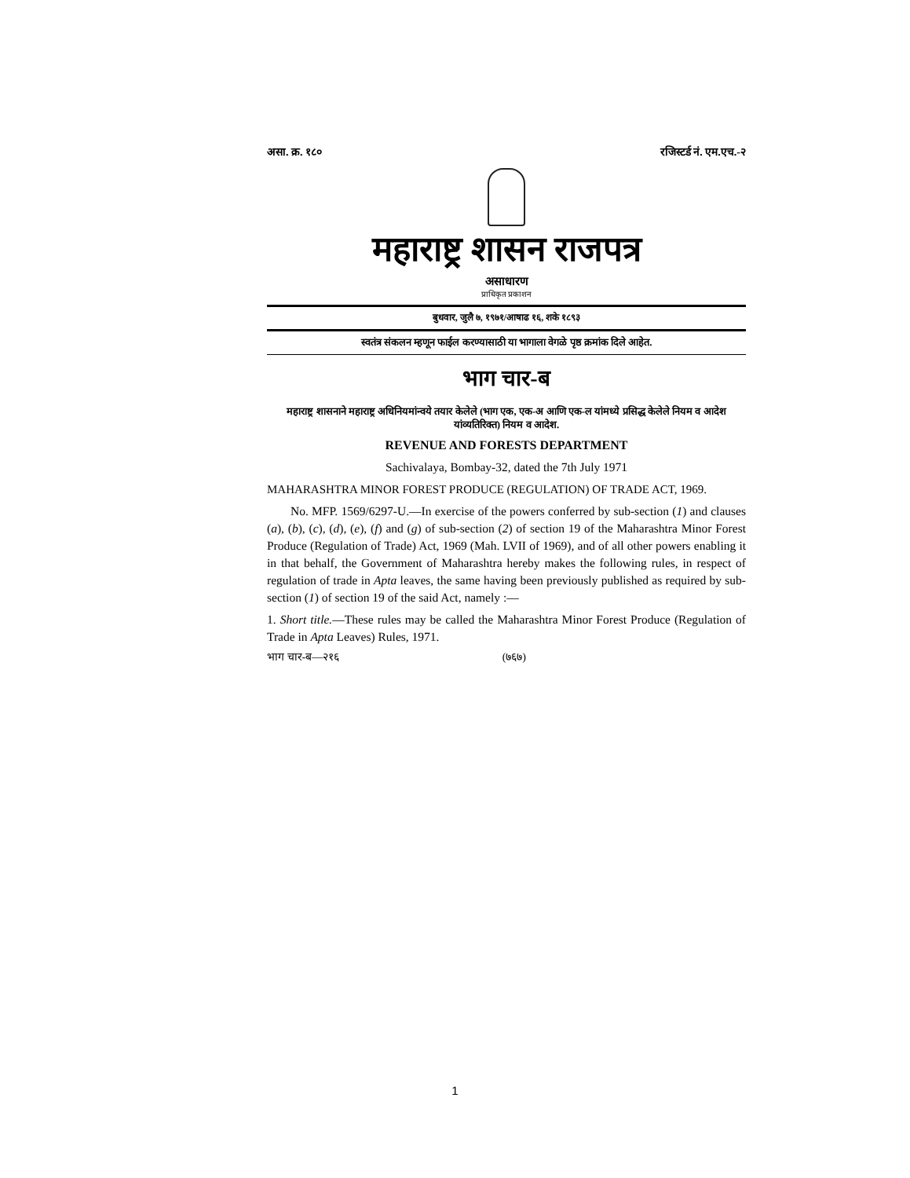असा. क्र. १८० रजिस्टर्ड नं. एम.एच.-२
महाराष्ट्र शासन राजपत्र
असाधारण
प्राधिकृत प्रकाशन
बुधवार, जुलै ७, १९७१/आषाढ १६, शके १८९३
स्वतंत्र संकलन म्हणून फाईल करण्यासाठी या भागाला वेगळे पृष्ठ क्रमांक दिले आहेत.
भाग चार-ब
महाराष्ट्र शासनाने महाराष्ट्र अधिनियमांन्वये तयार केलेले (भाग एक, एक-अ आणि एक-ल यांमध्ये प्रसिद्ध केलेले नियम व आदेश यांव्यतिरिक्त) नियम व आदेश.
REVENUE AND FORESTS DEPARTMENT
Sachivalaya, Bombay-32, dated the 7th July 1971
MAHARASHTRA MINOR FOREST PRODUCE (REGULATION) OF TRADE ACT, 1969.
No. MFP. 1569/6297-U.—In exercise of the powers conferred by sub-section (1) and clauses (a), (b), (c), (d), (e), (f) and (g) of sub-section (2) of section 19 of the Maharashtra Minor Forest Produce (Regulation of Trade) Act, 1969 (Mah. LVII of 1969), and of all other powers enabling it in that behalf, the Government of Maharashtra hereby makes the following rules, in respect of regulation of trade in Apta leaves, the same having been previously published as required by sub-section (1) of section 19 of the said Act, namely :—
1. Short title.—These rules may be called the Maharashtra Minor Forest Produce (Regulation of Trade in Apta Leaves) Rules, 1971.
भाग चार-ब—२१६ (७६७)
1